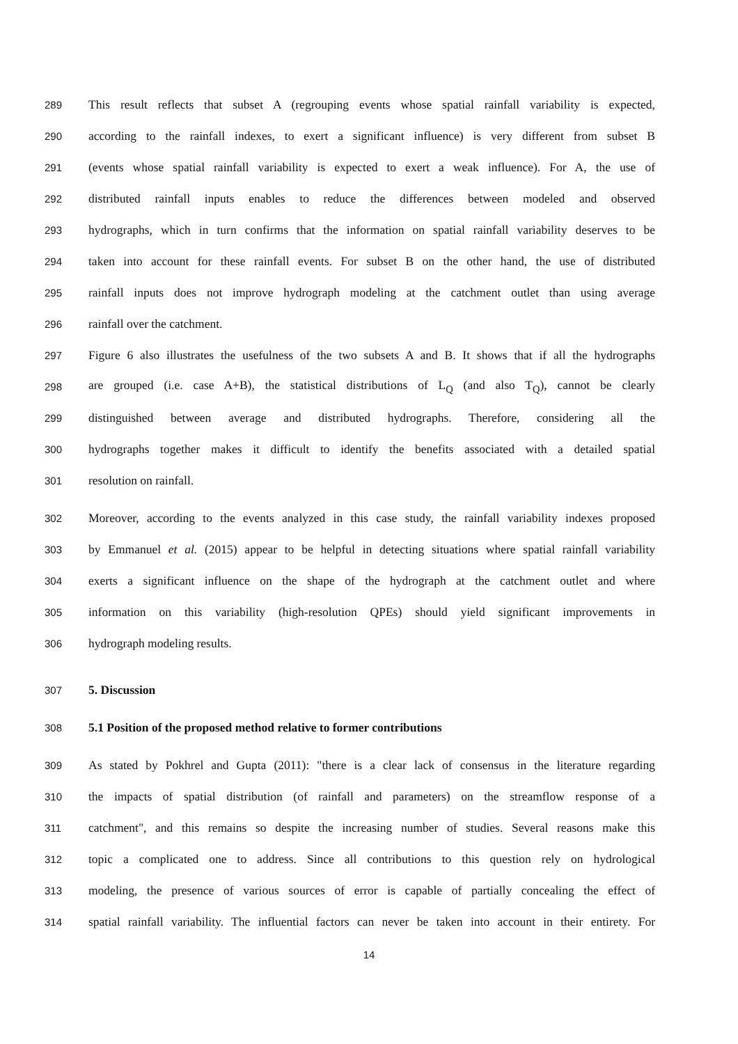289 This result reflects that subset A (regrouping events whose spatial rainfall variability is expected,
290 according to the rainfall indexes, to exert a significant influence) is very different from subset B
291 (events whose spatial rainfall variability is expected to exert a weak influence). For A, the use of
292 distributed rainfall inputs enables to reduce the differences between modeled and observed
293 hydrographs, which in turn confirms that the information on spatial rainfall variability deserves to be
294 taken into account for these rainfall events. For subset B on the other hand, the use of distributed
295 rainfall inputs does not improve hydrograph modeling at the catchment outlet than using average
296 rainfall over the catchment.
297 Figure 6 also illustrates the usefulness of the two subsets A and B. It shows that if all the hydrographs
298 are grouped (i.e. case A+B), the statistical distributions of L<sub>Q</sub> (and also T<sub>Q</sub>), cannot be clearly
299 distinguished between average and distributed hydrographs. Therefore, considering all the
300 hydrographs together makes it difficult to identify the benefits associated with a detailed spatial
301 resolution on rainfall.
302 Moreover, according to the events analyzed in this case study, the rainfall variability indexes proposed
303 by Emmanuel et al. (2015) appear to be helpful in detecting situations where spatial rainfall variability
304 exerts a significant influence on the shape of the hydrograph at the catchment outlet and where
305 information on this variability (high-resolution QPEs) should yield significant improvements in
306 hydrograph modeling results.
307 5. Discussion
308 5.1 Position of the proposed method relative to former contributions
309 As stated by Pokhrel and Gupta (2011): "there is a clear lack of consensus in the literature regarding
310 the impacts of spatial distribution (of rainfall and parameters) on the streamflow response of a
311 catchment", and this remains so despite the increasing number of studies. Several reasons make this
312 topic a complicated one to address. Since all contributions to this question rely on hydrological
313 modeling, the presence of various sources of error is capable of partially concealing the effect of
314 spatial rainfall variability. The influential factors can never be taken into account in their entirety. For
14